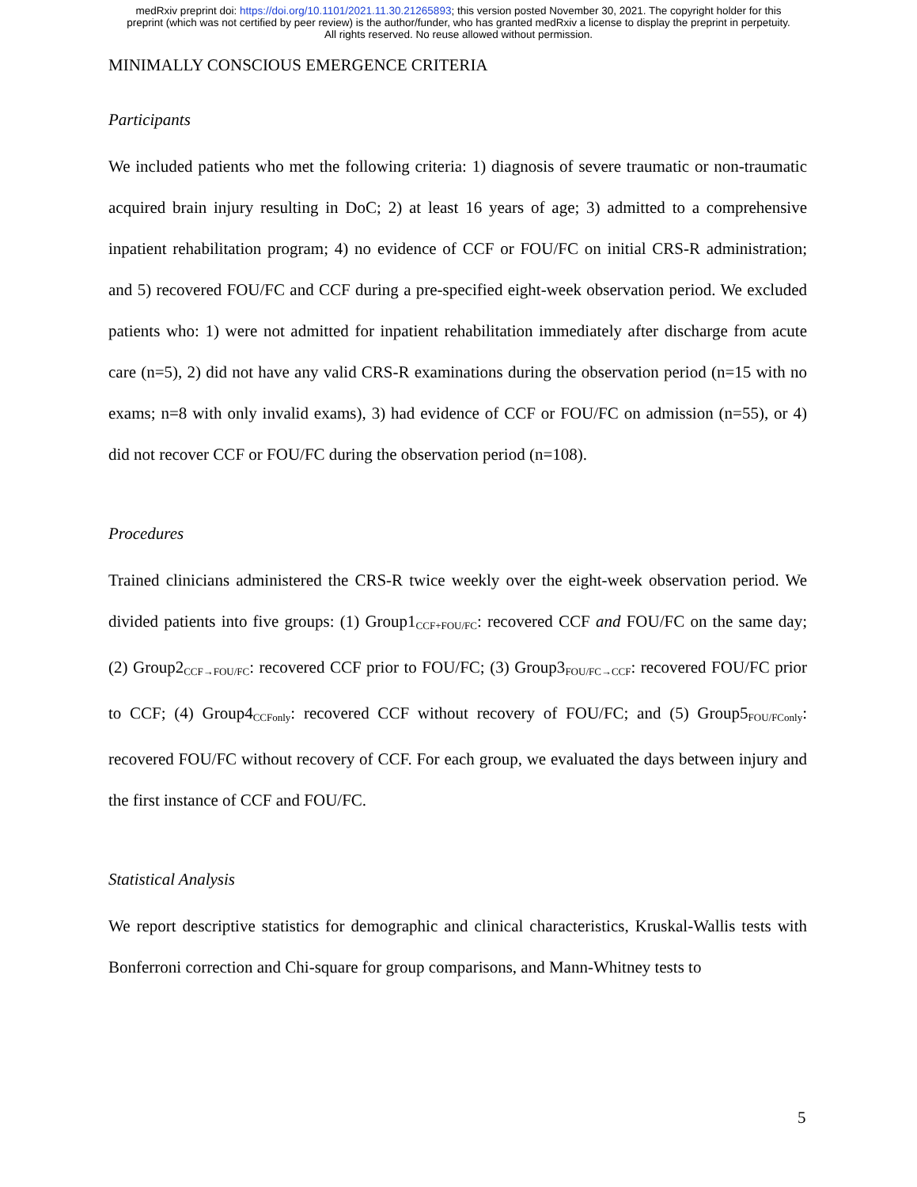medRxiv preprint doi: https://doi.org/10.1101/2021.11.30.21265893; this version posted November 30, 2021. The copyright holder for this
preprint (which was not certified by peer review) is the author/funder, who has granted medRxiv a license to display the preprint in perpetuity.
All rights reserved. No reuse allowed without permission.
MINIMALLY CONSCIOUS EMERGENCE CRITERIA
Participants
We included patients who met the following criteria: 1) diagnosis of severe traumatic or non-traumatic acquired brain injury resulting in DoC; 2) at least 16 years of age; 3) admitted to a comprehensive inpatient rehabilitation program; 4) no evidence of CCF or FOU/FC on initial CRS-R administration; and 5) recovered FOU/FC and CCF during a pre-specified eight-week observation period. We excluded patients who: 1) were not admitted for inpatient rehabilitation immediately after discharge from acute care (n=5), 2) did not have any valid CRS-R examinations during the observation period (n=15 with no exams; n=8 with only invalid exams), 3) had evidence of CCF or FOU/FC on admission (n=55), or 4) did not recover CCF or FOU/FC during the observation period (n=108).
Procedures
Trained clinicians administered the CRS-R twice weekly over the eight-week observation period. We divided patients into five groups: (1) Group1<sub>CCF+FOU/FC</sub>: recovered CCF and FOU/FC on the same day; (2) Group2<sub>CCF→FOU/FC</sub>: recovered CCF prior to FOU/FC; (3) Group3<sub>FOU/FC→CCF</sub>: recovered FOU/FC prior to CCF; (4) Group4<sub>CCFonly</sub>: recovered CCF without recovery of FOU/FC; and (5) Group5<sub>FOU/FConly</sub>: recovered FOU/FC without recovery of CCF. For each group, we evaluated the days between injury and the first instance of CCF and FOU/FC.
Statistical Analysis
We report descriptive statistics for demographic and clinical characteristics, Kruskal-Wallis tests with Bonferroni correction and Chi-square for group comparisons, and Mann-Whitney tests to
5